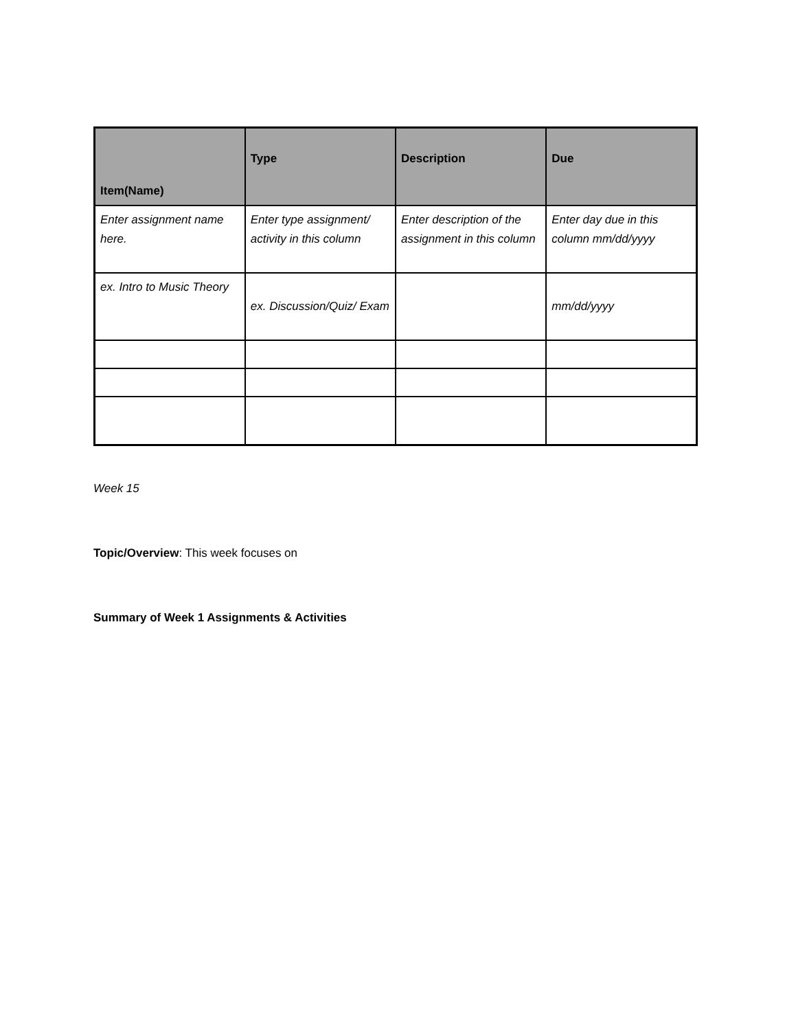| Item(Name) | Type | Description | Due |
| --- | --- | --- | --- |
| Enter assignment name here. | Enter type assignment/ activity in this column | Enter description of the assignment in this column | Enter day due in this column mm/dd/yyyy |
| ex. Intro to Music Theory | ex. Discussion/Quiz/ Exam | | mm/dd/yyyy |
Week 15
Topic/Overview: This week focuses on
Summary of Week 1 Assignments & Activities